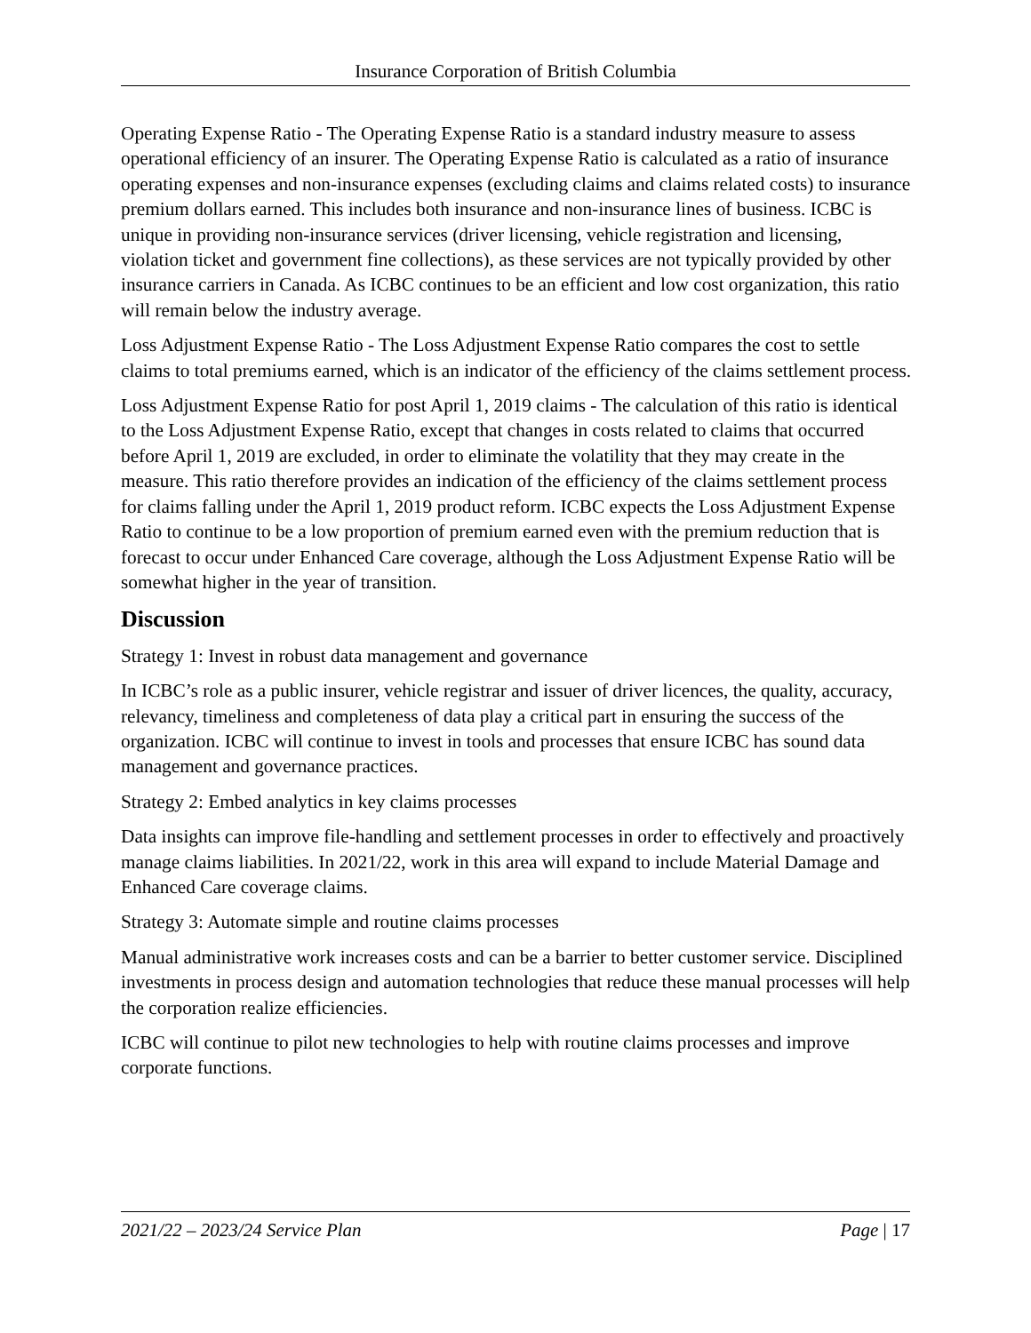Insurance Corporation of British Columbia
Operating Expense Ratio - The Operating Expense Ratio is a standard industry measure to assess operational efficiency of an insurer. The Operating Expense Ratio is calculated as a ratio of insurance operating expenses and non-insurance expenses (excluding claims and claims related costs) to insurance premium dollars earned. This includes both insurance and non-insurance lines of business. ICBC is unique in providing non-insurance services (driver licensing, vehicle registration and licensing, violation ticket and government fine collections), as these services are not typically provided by other insurance carriers in Canada. As ICBC continues to be an efficient and low cost organization, this ratio will remain below the industry average.
Loss Adjustment Expense Ratio - The Loss Adjustment Expense Ratio compares the cost to settle claims to total premiums earned, which is an indicator of the efficiency of the claims settlement process.
Loss Adjustment Expense Ratio for post April 1, 2019 claims - The calculation of this ratio is identical to the Loss Adjustment Expense Ratio, except that changes in costs related to claims that occurred before April 1, 2019 are excluded, in order to eliminate the volatility that they may create in the measure. This ratio therefore provides an indication of the efficiency of the claims settlement process for claims falling under the April 1, 2019 product reform. ICBC expects the Loss Adjustment Expense Ratio to continue to be a low proportion of premium earned even with the premium reduction that is forecast to occur under Enhanced Care coverage, although the Loss Adjustment Expense Ratio will be somewhat higher in the year of transition.
Discussion
Strategy 1: Invest in robust data management and governance
In ICBC’s role as a public insurer, vehicle registrar and issuer of driver licences, the quality, accuracy, relevancy, timeliness and completeness of data play a critical part in ensuring the success of the organization. ICBC will continue to invest in tools and processes that ensure ICBC has sound data management and governance practices.
Strategy 2: Embed analytics in key claims processes
Data insights can improve file-handling and settlement processes in order to effectively and proactively manage claims liabilities. In 2021/22, work in this area will expand to include Material Damage and Enhanced Care coverage claims.
Strategy 3: Automate simple and routine claims processes
Manual administrative work increases costs and can be a barrier to better customer service. Disciplined investments in process design and automation technologies that reduce these manual processes will help the corporation realize efficiencies.
ICBC will continue to pilot new technologies to help with routine claims processes and improve corporate functions.
2021/22 – 2023/24 Service Plan Page | 17